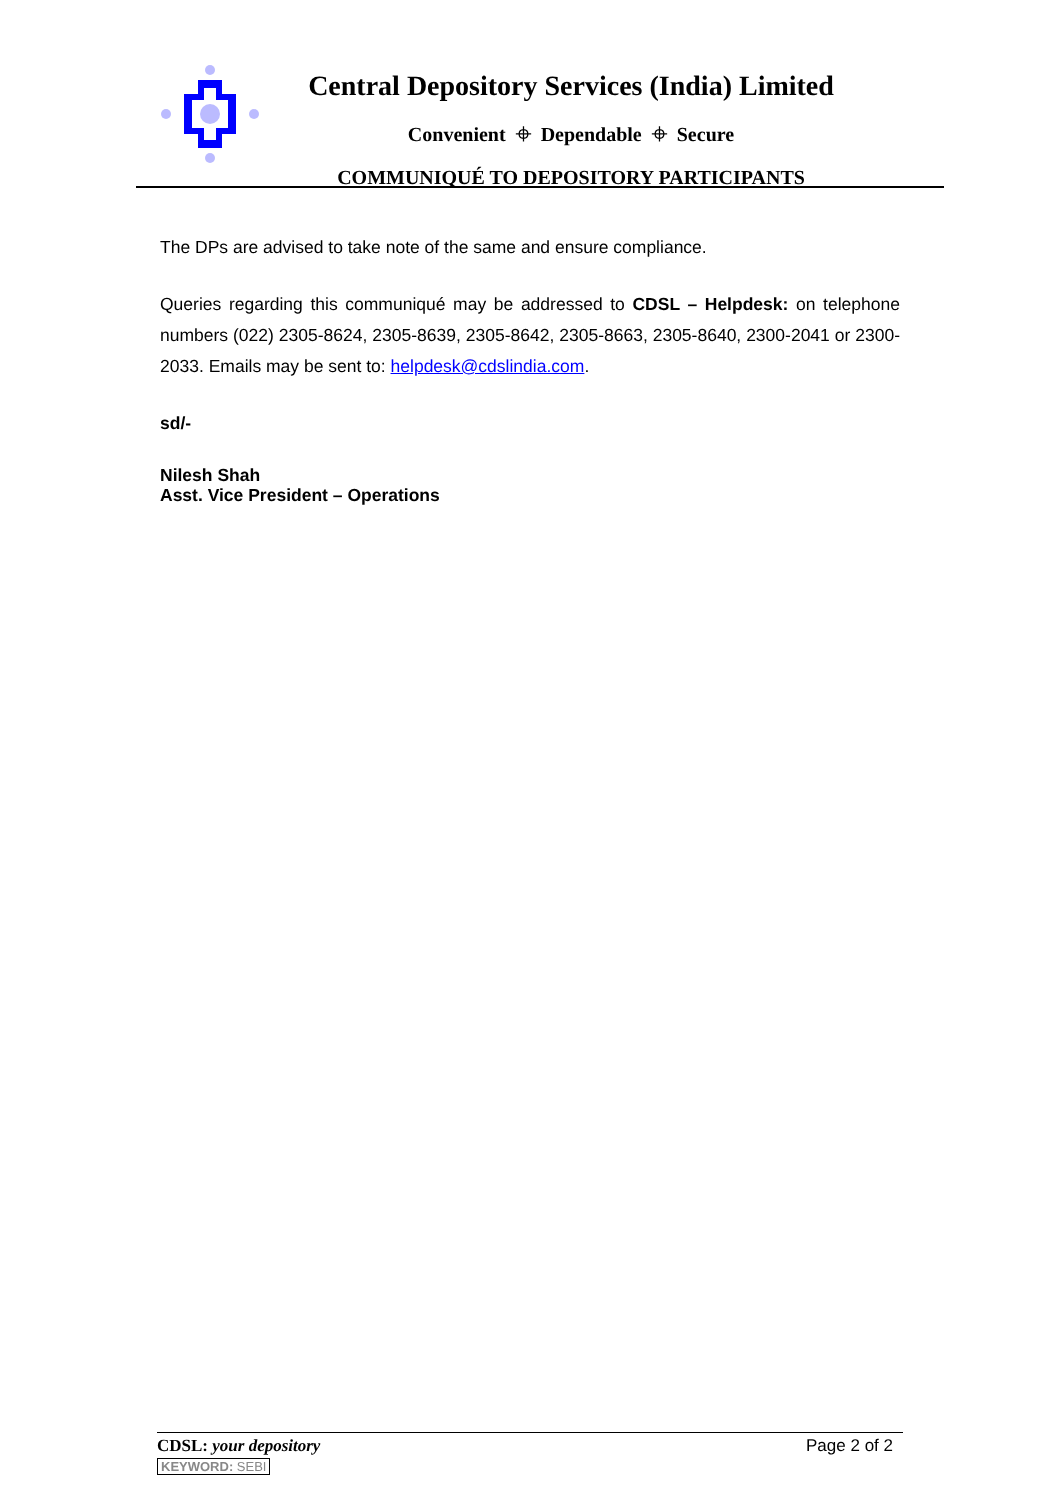Central Depository Services (India) Limited
Convenient ⌖ Dependable ⌖ Secure
COMMUNIQUÉ TO DEPOSITORY PARTICIPANTS
The DPs are advised to take note of the same and ensure compliance.
Queries regarding this communiqué may be addressed to CDSL – Helpdesk: on telephone numbers (022) 2305-8624, 2305-8639, 2305-8642, 2305-8663, 2305-8640, 2300-2041 or 2300-2033. Emails may be sent to: helpdesk@cdslindia.com.
sd/-
Nilesh Shah
Asst. Vice President – Operations
CDSL: your depository
KEYWORD: SEBI
Page 2 of 2